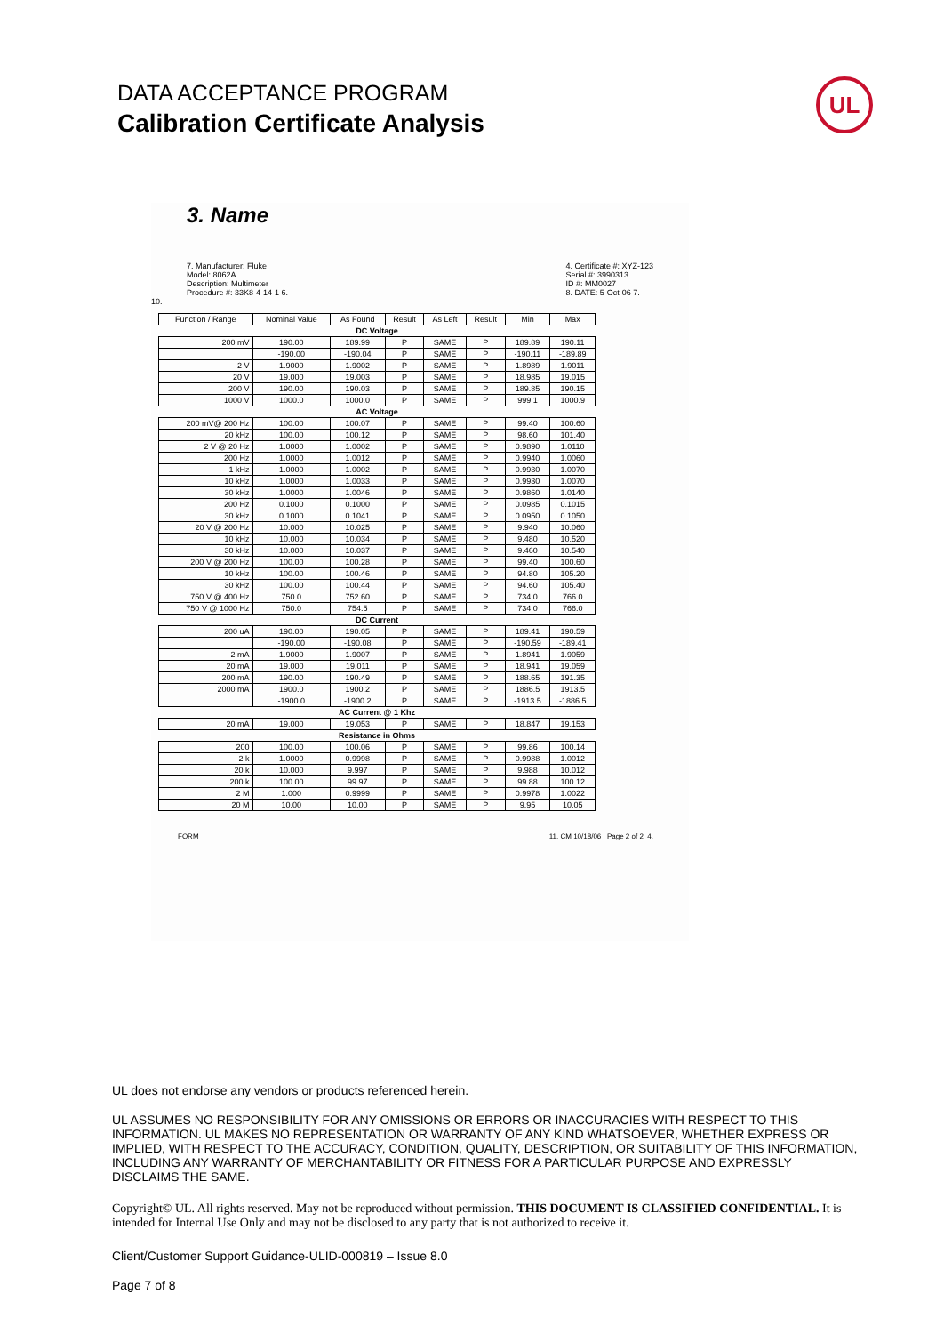DATA ACCEPTANCE PROGRAM
Calibration Certificate Analysis
UL
3. Name
7. Manufacturer: Fluke
Model: 8062A
Description: Multimeter
Procedure #: 33K8-4-14-1 6.
4. Certificate #: XYZ-123
Serial #: 3990313
ID #: MM0027
8. DATE: 5-Oct-06 7.
10.
| Function / Range | Nominal Value | As Found | Result | As Left | Result | Min | Max |
| --- | --- | --- | --- | --- | --- | --- | --- |
| DC Voltage | | | | | | | |
| 200 mV | 190.00 | 189.99 | P | SAME | P | 189.89 | 190.11 |
| | -190.00 | -190.04 | P | SAME | P | -190.11 | -189.89 |
| 2 V | 1.9000 | 1.9002 | P | SAME | P | 1.8989 | 1.9011 |
| 20 V | 19.000 | 19.003 | P | SAME | P | 18.985 | 19.015 |
| 200 V | 190.00 | 190.03 | P | SAME | P | 189.85 | 190.15 |
| 1000 V | 1000.0 | 1000.0 | P | SAME | P | 999.1 | 1000.9 |
| AC Voltage | | | | | | | |
| 200 mV@ 200 Hz | 100.00 | 100.07 | P | SAME | P | 99.40 | 100.60 |
| 20 kHz | 100.00 | 100.12 | P | SAME | P | 98.60 | 101.40 |
| 2 V @ 20 Hz | 1.0000 | 1.0002 | P | SAME | P | 0.9890 | 1.0110 |
| 200 Hz | 1.0000 | 1.0012 | P | SAME | P | 0.9940 | 1.0060 |
| 1 kHz | 1.0000 | 1.0002 | P | SAME | P | 0.9930 | 1.0070 |
| 10 kHz | 1.0000 | 1.0033 | P | SAME | P | 0.9930 | 1.0070 |
| 30 kHz | 1.0000 | 1.0046 | P | SAME | P | 0.9860 | 1.0140 |
| 200 Hz | 0.1000 | 0.1000 | P | SAME | P | 0.0985 | 0.1015 |
| 30 kHz | 0.1000 | 0.1041 | P | SAME | P | 0.0950 | 0.1050 |
| 20 V @ 200 Hz | 10.000 | 10.025 | P | SAME | P | 9.940 | 10.060 |
| 10 kHz | 10.000 | 10.034 | P | SAME | P | 9.480 | 10.520 |
| 30 kHz | 10.000 | 10.037 | P | SAME | P | 9.460 | 10.540 |
| 200 V @ 200 Hz | 100.00 | 100.28 | P | SAME | P | 99.40 | 100.60 |
| 10 kHz | 100.00 | 100.46 | P | SAME | P | 94.80 | 105.20 |
| 30 kHz | 100.00 | 100.44 | P | SAME | P | 94.60 | 105.40 |
| 750 V @ 400 Hz | 750.0 | 752.60 | P | SAME | P | 734.0 | 766.0 |
| 750 V @ 1000 Hz | 750.0 | 754.5 | P | SAME | P | 734.0 | 766.0 |
| DC Current | | | | | | | |
| 200 uA | 190.00 | 190.05 | P | SAME | P | 189.41 | 190.59 |
| | -190.00 | -190.08 | P | SAME | P | -190.59 | -189.41 |
| 2 mA | 1.9000 | 1.9007 | P | SAME | P | 1.8941 | 1.9059 |
| 20 mA | 19.000 | 19.011 | P | SAME | P | 18.941 | 19.059 |
| 200 mA | 190.00 | 190.49 | P | SAME | P | 188.65 | 191.35 |
| 2000 mA | 1900.0 | 1900.2 | P | SAME | P | 1886.5 | 1913.5 |
| | -1900.0 | -1900.2 | P | SAME | P | -1913.5 | -1886.5 |
| AC Current @ 1 Khz | | | | | | | |
| 20 mA | 19.000 | 19.053 | P | SAME | P | 18.847 | 19.153 |
| Resistance in Ohms | | | | | | | |
| 200 | 100.00 | 100.06 | P | SAME | P | 99.86 | 100.14 |
| 2 k | 1.0000 | 0.9998 | P | SAME | P | 0.9988 | 1.0012 |
| 20 k | 10.000 | 9.997 | P | SAME | P | 9.988 | 10.012 |
| 200 k | 100.00 | 99.97 | P | SAME | P | 99.88 | 100.12 |
| 2 M | 1.000 | 0.9999 | P | SAME | P | 0.9978 | 1.0022 |
| 20 M | 10.00 | 10.00 | P | SAME | P | 9.95 | 10.05 |
FORM 11. CM 10/18/06 Page 2 of 2 4.
UL does not endorse any vendors or products referenced herein.
UL ASSUMES NO RESPONSIBILITY FOR ANY OMISSIONS OR ERRORS OR INACCURACIES WITH RESPECT TO THIS INFORMATION. UL MAKES NO REPRESENTATION OR WARRANTY OF ANY KIND WHATSOEVER, WHETHER EXPRESS OR IMPLIED, WITH RESPECT TO THE ACCURACY, CONDITION, QUALITY, DESCRIPTION, OR SUITABILITY OF THIS INFORMATION, INCLUDING ANY WARRANTY OF MERCHANTABILITY OR FITNESS FOR A PARTICULAR PURPOSE AND EXPRESSLY DISCLAIMS THE SAME.
Copyright© UL. All rights reserved. May not be reproduced without permission. THIS DOCUMENT IS CLASSIFIED CONFIDENTIAL. It is intended for Internal Use Only and may not be disclosed to any party that is not authorized to receive it.
Client/Customer Support Guidance-ULID-000819 – Issue 8.0
Page 7 of 8